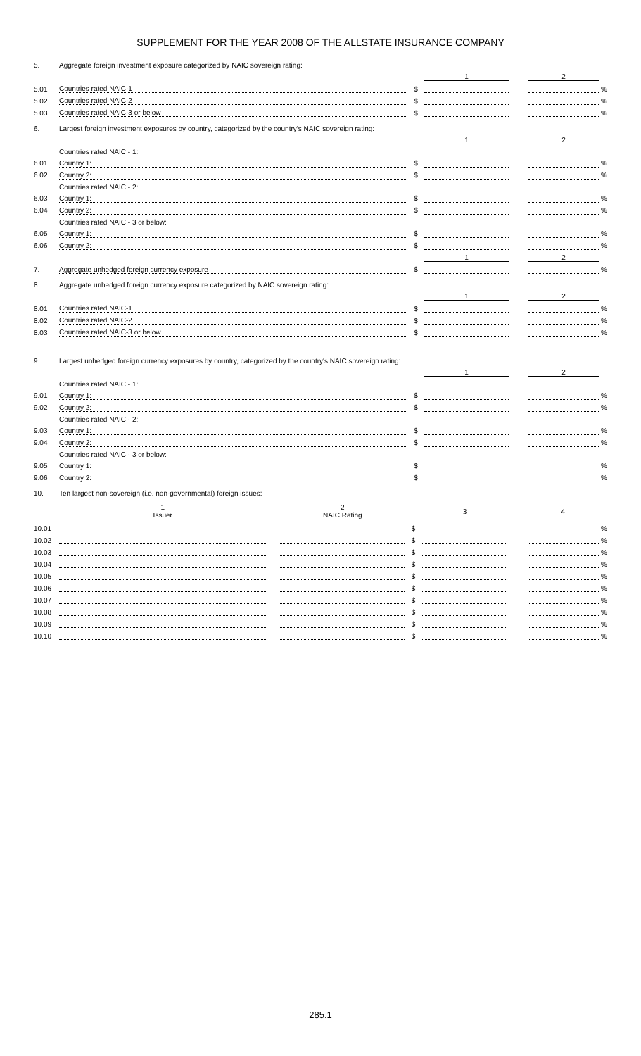SUPPLEMENT FOR THE YEAR 2008 OF THE ALLSTATE INSURANCE COMPANY
| 5. | Aggregate foreign investment exposure categorized by NAIC sovereign rating: | | | | | |
| | | | 1 | | 2 | |
| 5.01 | Countries rated NAIC-1 | $ | | | | % |
| 5.02 | Countries rated NAIC-2 | $ | | | | % |
| 5.03 | Countries rated NAIC-3 or below | $ | | | | % |
| 6. | Largest foreign investment exposures by country, categorized by the country's NAIC sovereign rating: | | | | | |
| | | | 1 | | 2 | |
| | Countries rated NAIC - 1: | | | | | |
| 6.01 | Country 1: | $ | | | | % |
| 6.02 | Country 2: | $ | | | | % |
| | Countries rated NAIC - 2: | | | | | |
| 6.03 | Country 1: | $ | | | | % |
| 6.04 | Country 2: | $ | | | | % |
| | Countries rated NAIC - 3 or below: | | | | | |
| 6.05 | Country 1: | $ | | | | % |
| 6.06 | Country 2: | $ | | | | % |
| | | | 1 | | 2 | |
| 7. | Aggregate unhedged foreign currency exposure | $ | | | | % |
| 8. | Aggregate unhedged foreign currency exposure categorized by NAIC sovereign rating: | | | | | |
| | | | 1 | | 2 | |
| 8.01 | Countries rated NAIC-1 | $ | | | | % |
| 8.02 | Countries rated NAIC-2 | $ | | | | % |
| 8.03 | Countries rated NAIC-3 or below | $ | | | | % |
| 9. | Largest unhedged foreign currency exposures by country, categorized by the country's NAIC sovereign rating: | | | | | |
| | | | 1 | | 2 | |
| | Countries rated NAIC - 1: | | | | | |
| 9.01 | Country 1: | $ | | | | % |
| 9.02 | Country 2: | $ | | | | % |
| | Countries rated NAIC - 2: | | | | | |
| 9.03 | Country 1: | $ | | | | % |
| 9.04 | Country 2: | $ | | | | % |
| | Countries rated NAIC - 3 or below: | | | | | |
| 9.05 | Country 1: | $ | | | | % |
| 9.06 | Country 2: | $ | | | | % |
| 10. | Ten largest non-sovereign (i.e. non-governmental) foreign issues: | | | | | |
| | 1 Issuer | | 2 NAIC Rating | | 3 | | 4 | |
| 10.01 | | | | $ | | | | % |
| 10.02 | | | | $ | | | | % |
| 10.03 | | | | $ | | | | % |
| 10.04 | | | | $ | | | | % |
| 10.05 | | | | $ | | | | % |
| 10.06 | | | | $ | | | | % |
| 10.07 | | | | $ | | | | % |
| 10.08 | | | | $ | | | | % |
| 10.09 | | | | $ | | | | % |
| 10.10 | | | | $ | | | | % |
285.1